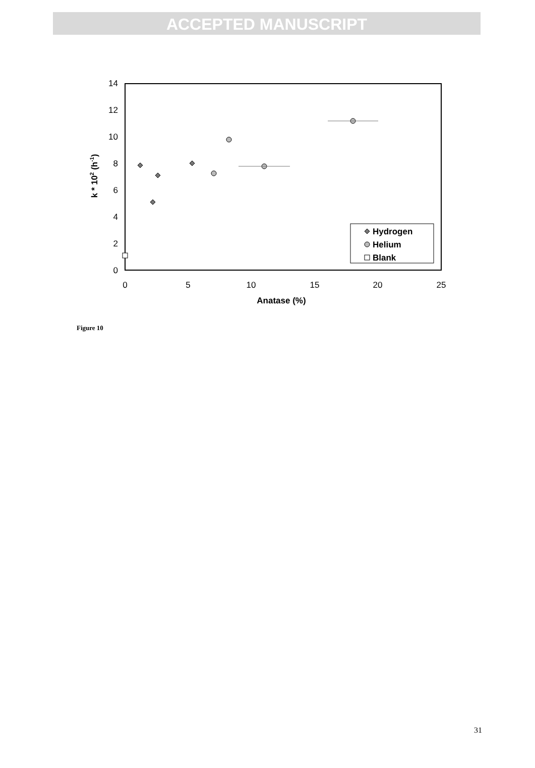ACCEPTED MANUSCRIPT
0
2
4
6
8
10
12
14
0
5
10
15
20
25
Anatase (%)
k * 102 (h-1)
Hydrogen
Helium
Blank
Figure 10
31